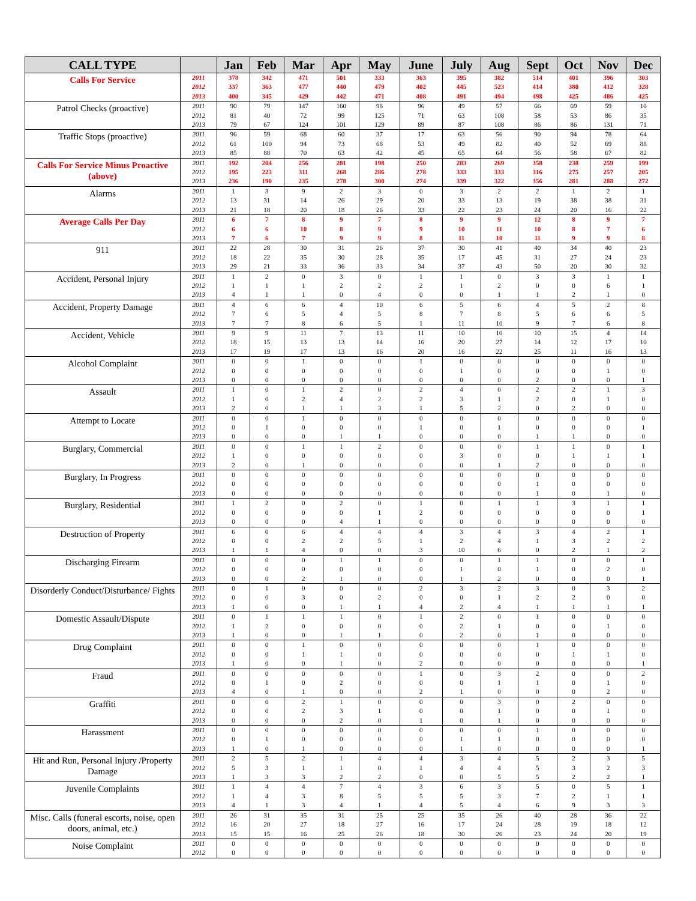| CALL TYPE | | Jan | Feb | Mar | Apr | May | June | July | Aug | Sept | Oct | Nov | Dec |
| --- | --- | --- | --- | --- | --- | --- | --- | --- | --- | --- | --- | --- | --- |
| Calls For Service | 2011 2012 2013 | 378 337 400 | 342 363 345 | 471 477 429 | 501 440 442 | 333 479 471 | 363 402 408 | 395 445 491 | 382 523 494 | 514 414 498 | 401 380 425 | 396 412 486 | 303 328 425 |
| Patrol Checks (proactive) | 2011 2012 2013 | 90 81 79 | 79 40 67 | 147 72 124 | 160 99 101 | 98 125 129 | 96 71 89 | 49 63 87 | 57 108 108 | 66 58 86 | 69 53 86 | 59 86 131 | 10 35 71 |
| Traffic Stops (proactive) | 2011 2012 2013 | 96 61 85 | 59 100 88 | 68 94 70 | 60 73 63 | 37 68 42 | 17 53 45 | 63 49 65 | 56 82 64 | 90 40 56 | 94 52 58 | 78 69 67 | 64 88 82 |
| Calls For Service Minus Proactive (above) | 2011 2012 2013 | 192 195 236 | 204 223 190 | 256 311 235 | 281 268 278 | 198 286 300 | 250 278 274 | 283 333 339 | 269 333 322 | 358 316 356 | 238 275 281 | 259 257 288 | 199 205 272 |
| Alarms | 2011 2012 2013 | 1 13 21 | 3 31 18 | 9 14 20 | 2 26 18 | 3 29 26 | 0 20 33 | 3 33 22 | 2 13 23 | 2 19 24 | 1 38 20 | 2 38 16 | 1 31 22 |
| Average Calls Per Day | 2011 2012 2013 | 6 6 7 | 7 6 6 | 8 10 7 | 9 8 9 | 7 9 9 | 8 9 8 | 9 10 11 | 9 11 10 | 12 10 11 | 8 8 9 | 9 7 9 | 7 6 8 |
| 911 | 2011 2012 2013 | 22 18 29 | 28 22 21 | 30 35 33 | 31 30 36 | 26 28 33 | 37 35 34 | 30 17 37 | 41 45 43 | 40 31 50 | 34 27 20 | 40 24 30 | 23 23 32 |
| Accident, Personal Injury | 2011 2012 2013 | 1 1 4 | 2 1 1 | 0 1 1 | 3 2 0 | 0 2 4 | 1 2 0 | 1 1 0 | 0 2 1 | 3 0 1 | 3 0 2 | 1 6 1 | 1 1 0 |
| Accident, Property Damage | 2011 2012 2013 | 4 7 7 | 6 6 7 | 6 5 8 | 4 4 6 | 10 5 5 | 6 8 1 | 5 7 11 | 6 8 10 | 4 5 9 | 5 6 7 | 2 6 6 | 8 5 8 |
| Accident, Vehicle | 2011 2012 2013 | 9 18 17 | 9 15 19 | 11 13 17 | 7 13 13 | 13 14 16 | 11 16 20 | 10 20 16 | 10 27 22 | 10 14 25 | 15 12 11 | 4 17 16 | 14 10 13 |
| Alcohol Complaint | 2011 2012 2013 | 0 0 0 | 0 0 0 | 1 0 0 | 0 0 0 | 0 0 0 | 1 0 0 | 0 1 0 | 0 0 0 | 0 0 2 | 0 0 0 | 0 1 0 | 0 0 1 |
| Assault | 2011 2012 2013 | 1 1 2 | 0 0 0 | 1 2 1 | 2 4 1 | 0 2 3 | 2 2 1 | 4 3 5 | 0 1 2 | 2 2 0 | 2 0 2 | 1 1 0 | 3 0 0 |
| Attempt to Locate | 2011 2012 2013 | 0 0 0 | 0 1 0 | 1 0 0 | 0 0 1 | 0 0 1 | 0 1 0 | 0 0 0 | 0 1 0 | 0 0 1 | 0 0 1 | 0 0 0 | 0 1 0 |
| Burglary, Commercial | 2011 2012 2013 | 0 1 2 | 0 0 0 | 1 0 1 | 1 0 0 | 2 0 0 | 0 0 0 | 0 3 0 | 0 0 1 | 1 0 2 | 1 1 0 | 0 1 0 | 1 1 0 |
| Burglary, In Progress | 2011 2012 2013 | 0 0 0 | 0 0 0 | 0 0 0 | 0 0 0 | 0 0 0 | 0 0 0 | 0 0 0 | 0 0 0 | 0 1 1 | 0 0 0 | 0 0 1 | 0 0 0 |
| Burglary, Residential | 2011 2012 2013 | 1 0 0 | 2 0 0 | 0 0 0 | 2 0 4 | 0 1 1 | 1 2 0 | 0 0 0 | 1 0 0 | 1 0 0 | 3 0 0 | 1 0 0 | 1 1 0 |
| Destruction of Property | 2011 2012 2013 | 6 0 1 | 0 0 1 | 6 2 4 | 4 2 0 | 4 5 0 | 4 1 3 | 3 2 10 | 4 4 6 | 3 1 0 | 4 3 2 | 2 2 1 | 1 2 2 |
| Discharging Firearm | 2011 2012 2013 | 0 0 0 | 0 0 0 | 0 0 2 | 1 0 1 | 1 0 0 | 0 0 0 | 0 1 1 | 1 0 2 | 1 1 0 | 0 0 0 | 0 2 0 | 1 0 1 |
| Disorderly Conduct/Disturbance/ Fights | 2011 2012 2013 | 0 0 1 | 1 0 0 | 0 3 0 | 0 0 1 | 0 2 1 | 2 0 4 | 3 0 2 | 2 1 4 | 3 2 1 | 0 2 1 | 3 0 1 | 2 0 1 |
| Domestic Assault/Dispute | 2011 2012 2013 | 0 1 1 | 1 2 0 | 1 0 0 | 1 0 1 | 0 0 1 | 1 0 0 | 2 2 2 | 0 1 0 | 1 0 1 | 0 0 0 | 0 1 0 | 0 0 0 |
| Drug Complaint | 2011 2012 2013 | 0 0 1 | 0 0 0 | 1 1 0 | 0 1 1 | 0 0 0 | 0 0 2 | 0 0 0 | 0 0 0 | 1 0 0 | 0 1 0 | 0 1 0 | 0 0 1 |
| Fraud | 2011 2012 2013 | 0 0 4 | 0 1 0 | 0 0 1 | 0 2 0 | 0 0 0 | 1 0 2 | 0 0 1 | 3 1 0 | 2 1 0 | 0 0 0 | 0 1 2 | 2 0 0 |
| Graffiti | 2011 2012 2013 | 0 0 0 | 0 0 0 | 2 2 0 | 1 3 2 | 0 1 0 | 0 0 1 | 0 0 0 | 3 1 1 | 0 0 0 | 2 0 0 | 0 1 0 | 0 0 0 |
| Harassment | 2011 2012 2013 | 0 0 1 | 0 1 0 | 0 0 1 | 0 0 0 | 0 0 0 | 0 0 0 | 0 1 1 | 0 1 0 | 1 0 0 | 0 0 0 | 0 0 0 | 0 0 1 |
| Hit and Run, Personal Injury /Property Damage | 2011 2012 2013 | 2 5 1 | 5 3 3 | 2 1 3 | 1 1 2 | 4 0 2 | 4 1 0 | 3 4 0 | 4 4 5 | 5 5 5 | 2 3 2 | 3 2 2 | 5 3 1 |
| Juvenile Complaints | 2011 2012 2013 | 1 1 4 | 4 4 1 | 4 3 3 | 7 8 4 | 4 5 1 | 3 5 4 | 6 5 5 | 3 3 4 | 5 7 6 | 0 2 9 | 5 1 3 | 1 1 3 |
| Misc. Calls (funeral escorts, noise, open doors, animal, etc.) | 2011 2012 2013 | 26 16 15 | 31 20 15 | 35 27 16 | 31 18 25 | 25 27 26 | 25 16 18 | 35 17 30 | 26 24 26 | 40 28 23 | 28 19 24 | 36 18 20 | 22 12 19 |
| Noise Complaint | 2011 2012 | 0 0 | 0 0 | 0 0 | 0 0 | 0 0 | 0 0 | 0 0 | 0 0 | 0 0 | 0 0 | 0 0 | 0 0 |